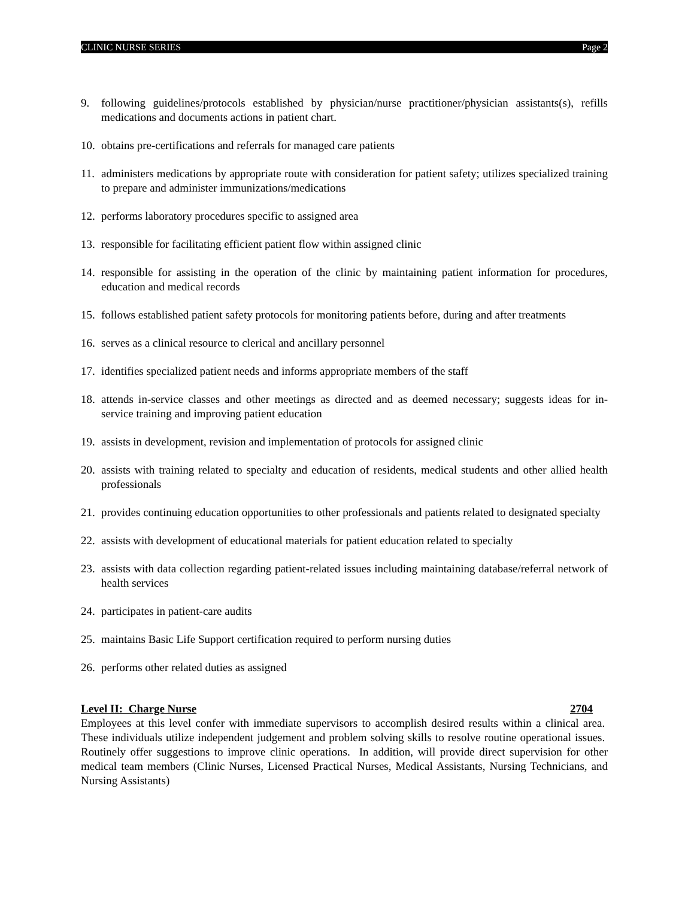CLINIC NURSE SERIES Page 2
9. following guidelines/protocols established by physician/nurse practitioner/physician assistants(s), refills medications and documents actions in patient chart.
10. obtains pre-certifications and referrals for managed care patients
11. administers medications by appropriate route with consideration for patient safety; utilizes specialized training to prepare and administer immunizations/medications
12. performs laboratory procedures specific to assigned area
13. responsible for facilitating efficient patient flow within assigned clinic
14. responsible for assisting in the operation of the clinic by maintaining patient information for procedures, education and medical records
15. follows established patient safety protocols for monitoring patients before, during and after treatments
16. serves as a clinical resource to clerical and ancillary personnel
17. identifies specialized patient needs and informs appropriate members of the staff
18. attends in-service classes and other meetings as directed and as deemed necessary; suggests ideas for in-service training and improving patient education
19. assists in development, revision and implementation of protocols for assigned clinic
20. assists with training related to specialty and education of residents, medical students and other allied health professionals
21. provides continuing education opportunities to other professionals and patients related to designated specialty
22. assists with development of educational materials for patient education related to specialty
23. assists with data collection regarding patient-related issues including maintaining database/referral network of health services
24. participates in patient-care audits
25. maintains Basic Life Support certification required to perform nursing duties
26. performs other related duties as assigned
Level II: Charge Nurse 2704
Employees at this level confer with immediate supervisors to accomplish desired results within a clinical area. These individuals utilize independent judgement and problem solving skills to resolve routine operational issues. Routinely offer suggestions to improve clinic operations. In addition, will provide direct supervision for other medical team members (Clinic Nurses, Licensed Practical Nurses, Medical Assistants, Nursing Technicians, and Nursing Assistants)